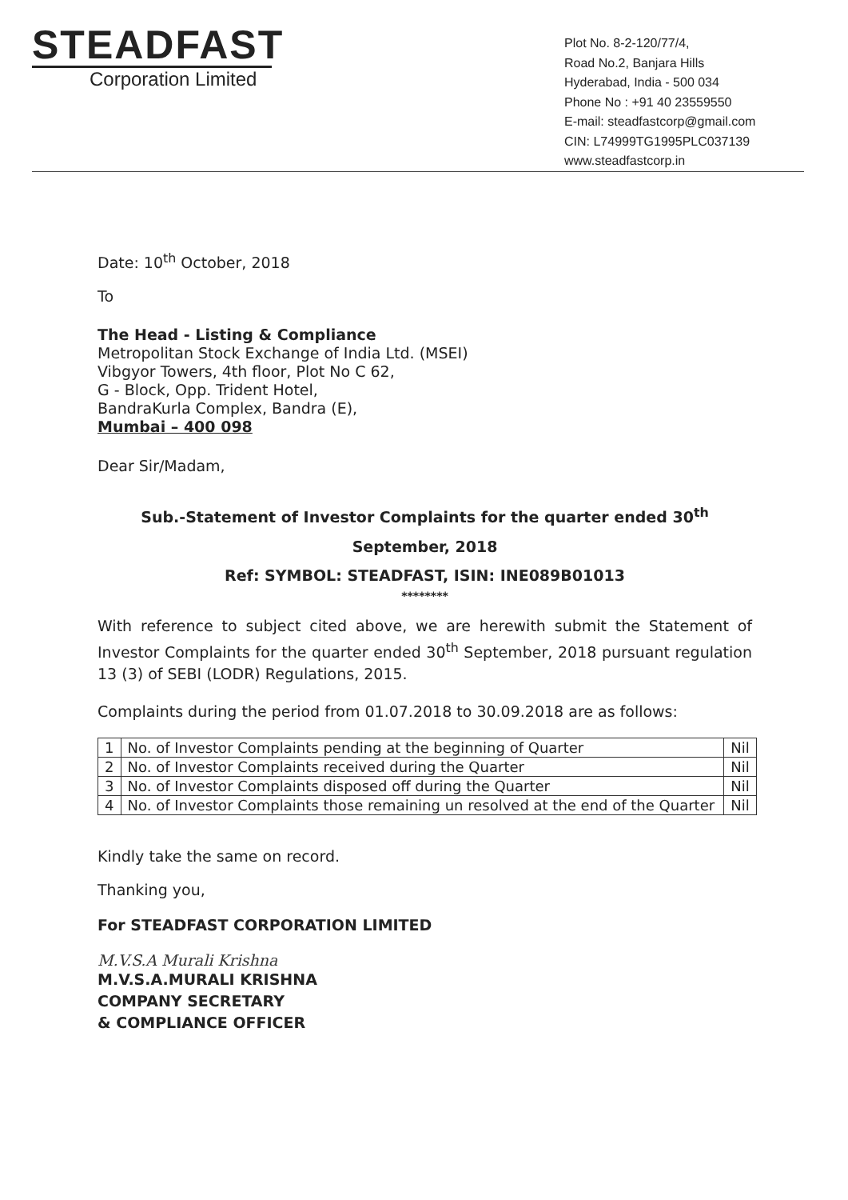STEADFAST
Corporation Limited
Plot No. 8-2-120/77/4,
Road No.2, Banjara Hills
Hyderabad, India - 500 034
Phone No : +91 40 23559550
E-mail: steadfastcorp@gmail.com
CIN: L74999TG1995PLC037139
www.steadfastcorp.in
Date: 10<sup>th</sup> October, 2018
To
The Head - Listing & Compliance
Metropolitan Stock Exchange of India Ltd. (MSEI)
Vibgyor Towers, 4th floor, Plot No C 62,
G - Block, Opp. Trident Hotel,
BandraKurla Complex, Bandra (E),
Mumbai – 400 098
Dear Sir/Madam,
Sub.-Statement of Investor Complaints for the quarter ended 30<sup>th</sup>
September, 2018
Ref: SYMBOL: STEADFAST, ISIN: INE089B01013
********
With reference to subject cited above, we are herewith submit the Statement of Investor Complaints for the quarter ended 30<sup>th</sup> September, 2018 pursuant regulation 13 (3) of SEBI (LODR) Regulations, 2015.
Complaints during the period from 01.07.2018 to 30.09.2018 are as follows:
| 1 | No. of Investor Complaints pending at the beginning of Quarter | Nil |
| 2 | No. of Investor Complaints received during the Quarter | Nil |
| 3 | No. of Investor Complaints disposed off during the Quarter | Nil |
| 4 | No. of Investor Complaints those remaining un resolved at the end of the Quarter | Nil |
Kindly take the same on record.
Thanking you,
For STEADFAST CORPORATION LIMITED
M.V.S.A Murali Krishna
M.V.S.A.MURALI KRISHNA
COMPANY SECRETARY
& COMPLIANCE OFFICER